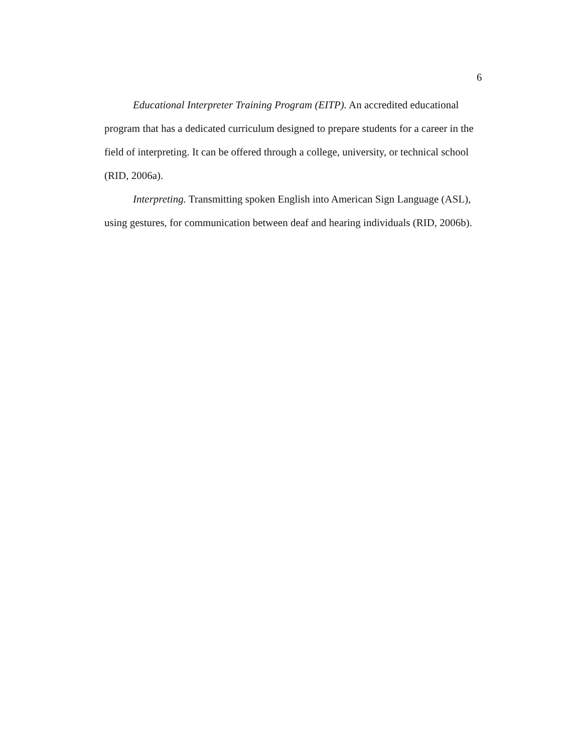6
Educational Interpreter Training Program (EITP). An accredited educational program that has a dedicated curriculum designed to prepare students for a career in the field of interpreting. It can be offered through a college, university, or technical school (RID, 2006a).
Interpreting. Transmitting spoken English into American Sign Language (ASL), using gestures, for communication between deaf and hearing individuals (RID, 2006b).